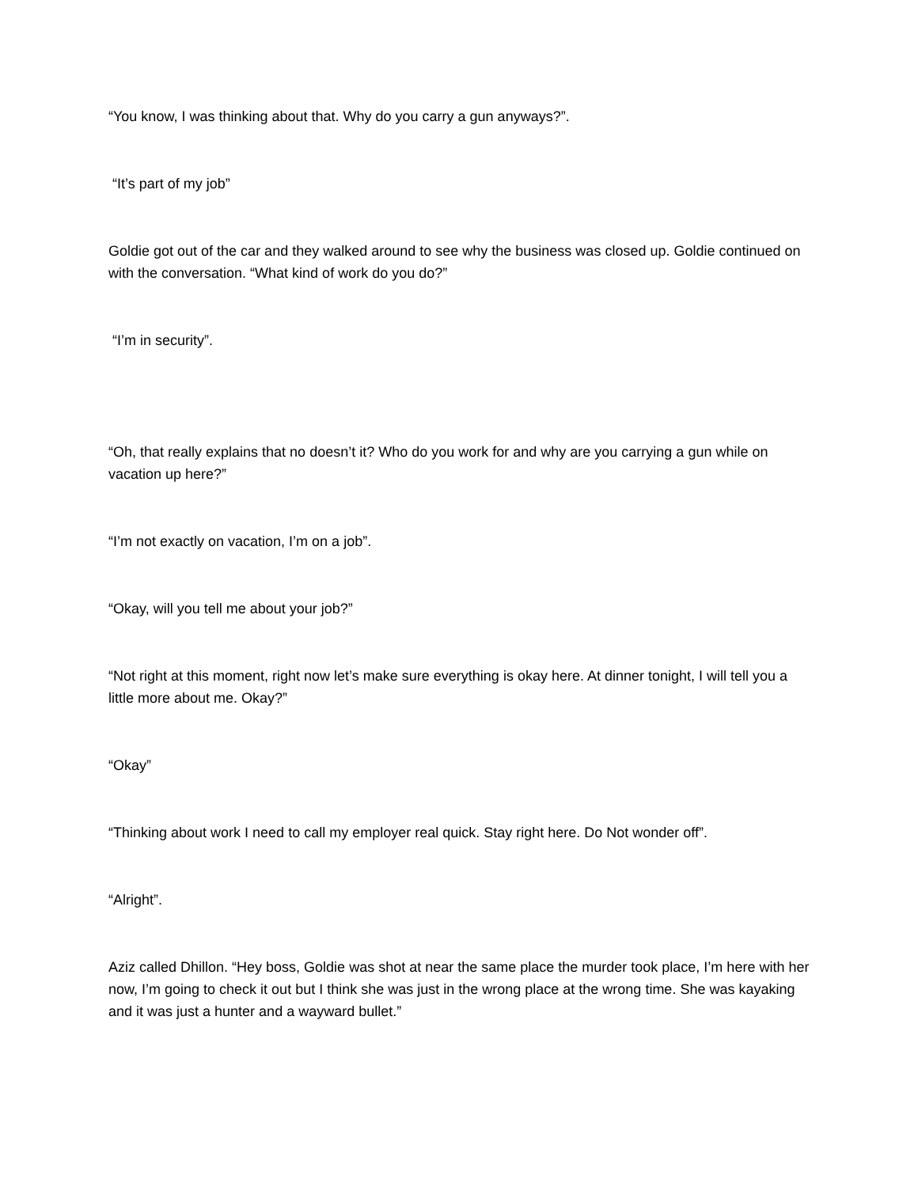“You know, I was thinking about that. Why do you carry a gun anyways?”.
“It’s part of my job”
Goldie got out of the car and they walked around to see why the business was closed up. Goldie continued on with the conversation. “What kind of work do you do?”
“I’m in security”.
“Oh, that really explains that no doesn’t it? Who do you work for and why are you carrying a gun while on vacation up here?”
“I’m not exactly on vacation, I’m on a job”.
“Okay, will you tell me about your job?”
“Not right at this moment, right now let’s make sure everything is okay here. At dinner tonight, I will tell you a little more about me. Okay?”
“Okay”
“Thinking about work I need to call my employer real quick. Stay right here. Do Not wonder off”.
“Alright”.
Aziz called Dhillon. “Hey boss, Goldie was shot at near the same place the murder took place, I’m here with her now, I’m going to check it out but I think she was just in the wrong place at the wrong time. She was kayaking and it was just a hunter and a wayward bullet.”